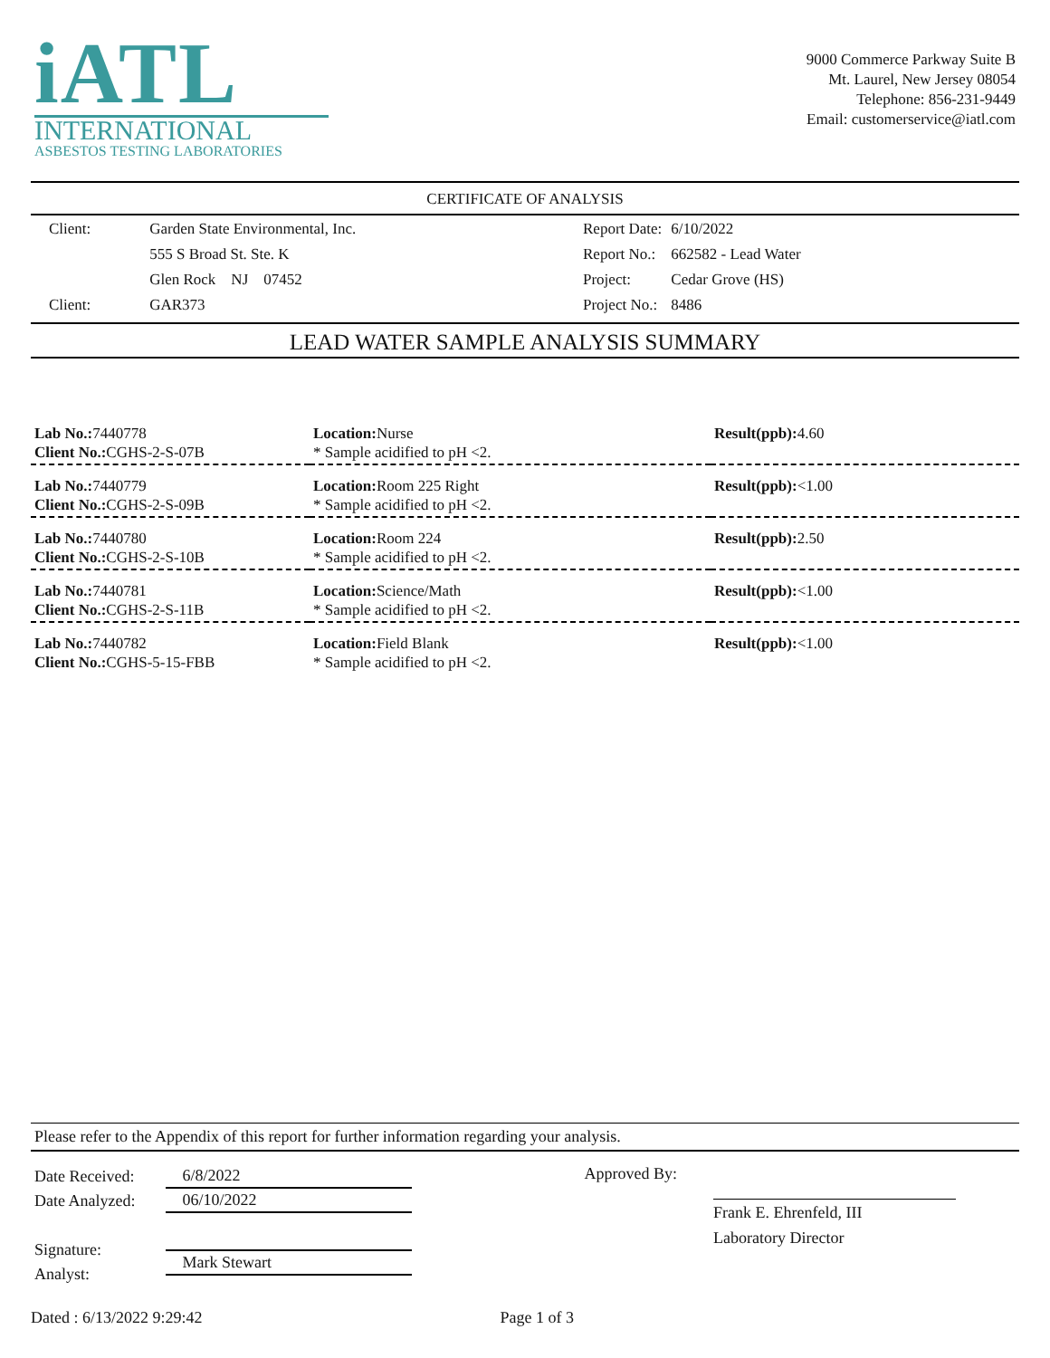iATL
INTERNATIONAL
ASBESTOS TESTING LABORATORIES
9000 Commerce Parkway Suite B
Mt. Laurel, New Jersey 08054
Telephone: 856-231-9449
Email: customerservice@iatl.com
CERTIFICATE OF ANALYSIS
| Client: | Garden State Environmental, Inc. |
| | 555 S Broad St. Ste. K |
| | Glen Rock NJ 07452 |
| Client: | GAR373 |
| Report Date: | 6/10/2022 |
| Report No.: | 662582 - Lead Water |
| Project: | Cedar Grove (HS) |
| Project No.: | 8486 |
LEAD WATER SAMPLE ANALYSIS SUMMARY
| Lab No.: 7440778 Client No.: CGHS-2-S-07B | Location: Nurse * Sample acidified to pH <2. | Result(ppb): 4.60 |
| Lab No.: 7440779 Client No.: CGHS-2-S-09B | Location: Room 225 Right * Sample acidified to pH <2. | Result(ppb): <1.00 |
| Lab No.: 7440780 Client No.: CGHS-2-S-10B | Location: Room 224 * Sample acidified to pH <2. | Result(ppb): 2.50 |
| Lab No.: 7440781 Client No.: CGHS-2-S-11B | Location: Science/Math * Sample acidified to pH <2. | Result(ppb): <1.00 |
| Lab No.: 7440782 Client No.: CGHS-5-15-FBB | Location: Field Blank * Sample acidified to pH <2. | Result(ppb): <1.00 |
Please refer to the Appendix of this report for further information regarding your analysis.
Date Received:
Date Analyzed:
Signature:
Analyst:
6/8/2022
06/10/2022
Mark Stewart
Approved By:
Frank E. Ehrenfeld, III
Laboratory Director
Dated : 6/13/2022 9:29:42 Page 1 of 3